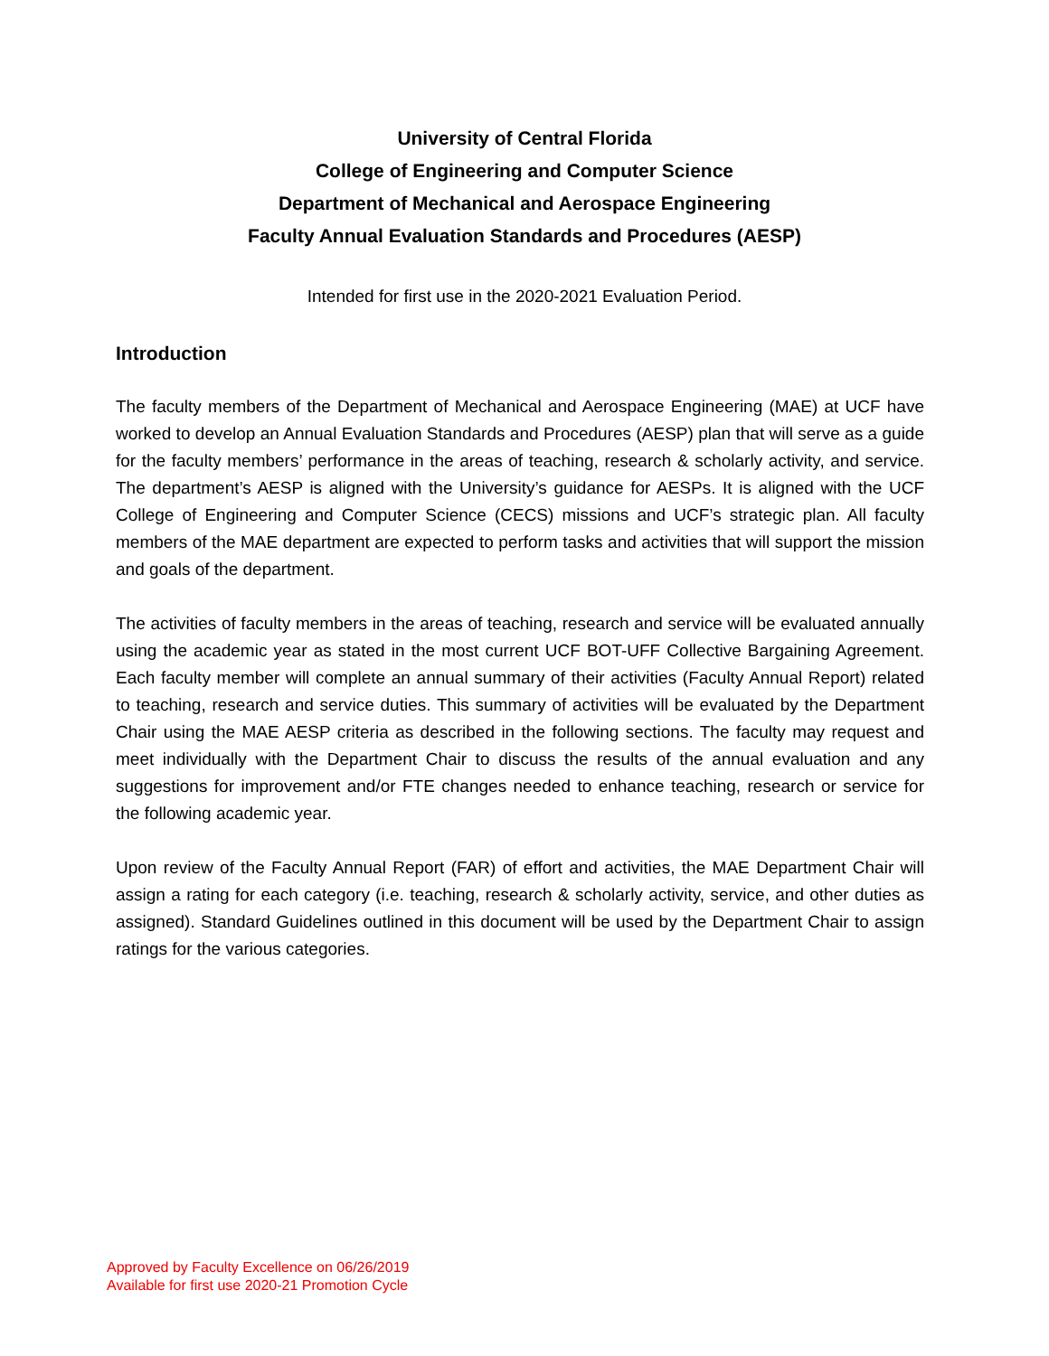University of Central Florida
College of Engineering and Computer Science
Department of Mechanical and Aerospace Engineering
Faculty Annual Evaluation Standards and Procedures (AESP)
Intended for first use in the 2020-2021 Evaluation Period.
Introduction
The faculty members of the Department of Mechanical and Aerospace Engineering (MAE) at UCF have worked to develop an Annual Evaluation Standards and Procedures (AESP) plan that will serve as a guide for the faculty members’ performance in the areas of teaching, research & scholarly activity, and service. The department’s AESP is aligned with the University’s guidance for AESPs. It is aligned with the UCF College of Engineering and Computer Science (CECS) missions and UCF’s strategic plan. All faculty members of the MAE department are expected to perform tasks and activities that will support the mission and goals of the department.
The activities of faculty members in the areas of teaching, research and service will be evaluated annually using the academic year as stated in the most current UCF BOT-UFF Collective Bargaining Agreement. Each faculty member will complete an annual summary of their activities (Faculty Annual Report) related to teaching, research and service duties. This summary of activities will be evaluated by the Department Chair using the MAE AESP criteria as described in the following sections. The faculty may request and meet individually with the Department Chair to discuss the results of the annual evaluation and any suggestions for improvement and/or FTE changes needed to enhance teaching, research or service for the following academic year.
Upon review of the Faculty Annual Report (FAR) of effort and activities, the MAE Department Chair will assign a rating for each category (i.e. teaching, research & scholarly activity, service, and other duties as assigned). Standard Guidelines outlined in this document will be used by the Department Chair to assign ratings for the various categories.
Approved by Faculty Excellence on 06/26/2019
Available for first use 2020-21 Promotion Cycle